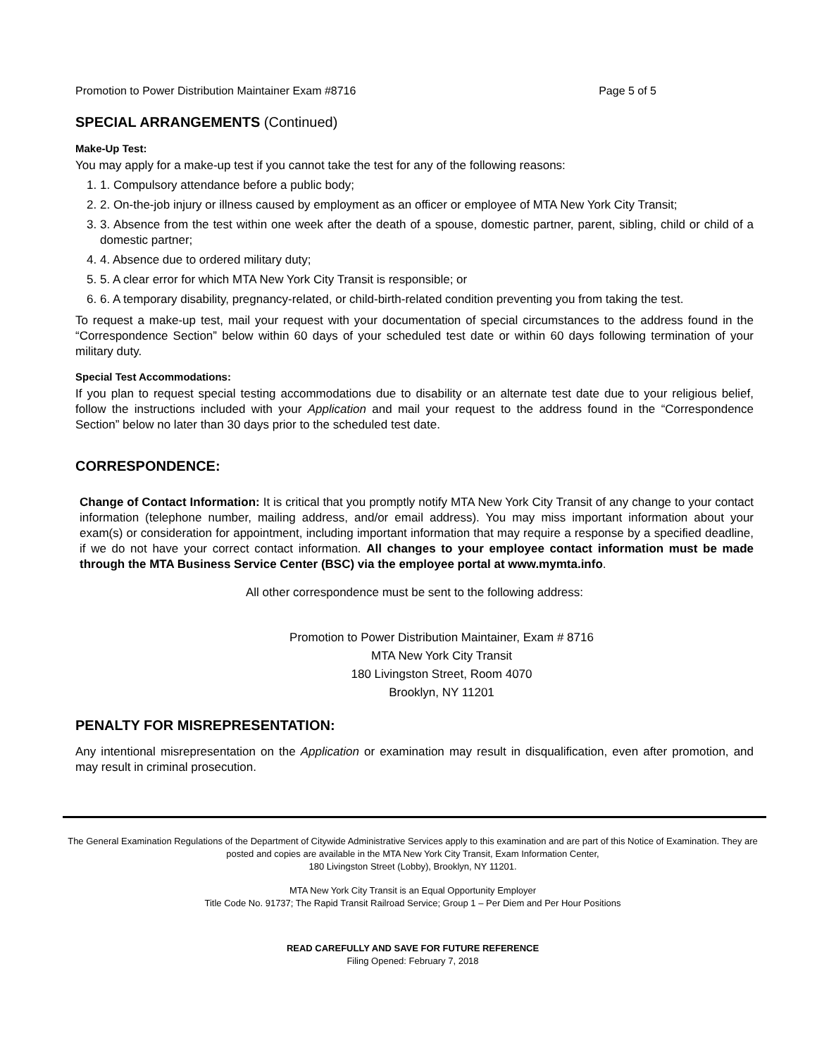Promotion to Power Distribution Maintainer Exam #8716 Page 5 of 5
SPECIAL ARRANGEMENTS (Continued)
Make-Up Test:
You may apply for a make-up test if you cannot take the test for any of the following reasons:
1. 1. Compulsory attendance before a public body;
2. 2. On-the-job injury or illness caused by employment as an officer or employee of MTA New York City Transit;
3. 3. Absence from the test within one week after the death of a spouse, domestic partner, parent, sibling, child or child of a domestic partner;
4. 4. Absence due to ordered military duty;
5. 5. A clear error for which MTA New York City Transit is responsible; or
6. 6. A temporary disability, pregnancy-related, or child-birth-related condition preventing you from taking the test.
To request a make-up test, mail your request with your documentation of special circumstances to the address found in the “Correspondence Section” below within 60 days of your scheduled test date or within 60 days following termination of your military duty.
Special Test Accommodations:
If you plan to request special testing accommodations due to disability or an alternate test date due to your religious belief, follow the instructions included with your Application and mail your request to the address found in the “Correspondence Section” below no later than 30 days prior to the scheduled test date.
CORRESPONDENCE:
Change of Contact Information: It is critical that you promptly notify MTA New York City Transit of any change to your contact information (telephone number, mailing address, and/or email address). You may miss important information about your exam(s) or consideration for appointment, including important information that may require a response by a specified deadline, if we do not have your correct contact information. All changes to your employee contact information must be made through the MTA Business Service Center (BSC) via the employee portal at www.mymta.info.
All other correspondence must be sent to the following address:
Promotion to Power Distribution Maintainer, Exam # 8716
MTA New York City Transit
180 Livingston Street, Room 4070
Brooklyn, NY 11201
PENALTY FOR MISREPRESENTATION:
Any intentional misrepresentation on the Application or examination may result in disqualification, even after promotion, and may result in criminal prosecution.
The General Examination Regulations of the Department of Citywide Administrative Services apply to this examination and are part of this Notice of Examination. They are posted and copies are available in the MTA New York City Transit, Exam Information Center,
180 Livingston Street (Lobby), Brooklyn, NY 11201.
MTA New York City Transit is an Equal Opportunity Employer
Title Code No. 91737; The Rapid Transit Railroad Service; Group 1 – Per Diem and Per Hour Positions
READ CAREFULLY AND SAVE FOR FUTURE REFERENCE
Filing Opened: February 7, 2018